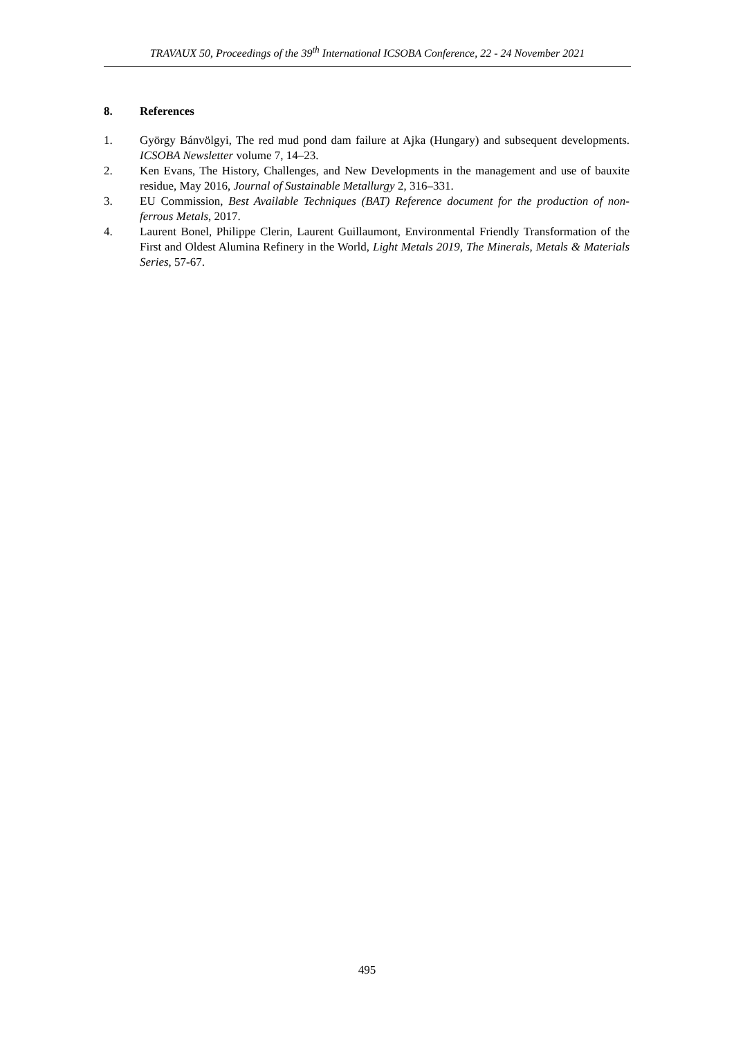TRAVAUX 50, Proceedings of the 39<sup>th</sup> International ICSOBA Conference, 22 - 24 November 2021
8. References
1. György Bánvölgyi, The red mud pond dam failure at Ajka (Hungary) and subsequent developments. ICSOBA Newsletter volume 7, 14–23.
2. Ken Evans, The History, Challenges, and New Developments in the management and use of bauxite residue, May 2016, Journal of Sustainable Metallurgy 2, 316–331.
3. EU Commission, Best Available Techniques (BAT) Reference document for the production of non-ferrous Metals, 2017.
4. Laurent Bonel, Philippe Clerin, Laurent Guillaumont, Environmental Friendly Transformation of the First and Oldest Alumina Refinery in the World, Light Metals 2019, The Minerals, Metals & Materials Series, 57-67.
495